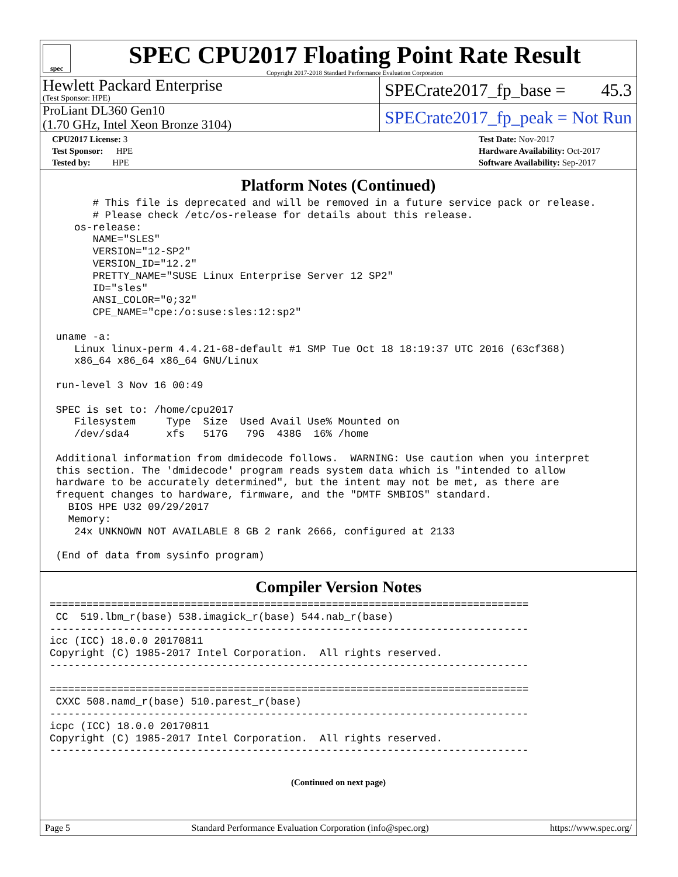spec
SPEC CPU2017 Floating Point Rate Result
Copyright 2017-2018 Standard Performance Evaluation Corporation
Hewlett Packard Enterprise
(Test Sponsor: HPE)
SPECrate2017_fp_base = 45.3
ProLiant DL360 Gen10
(1.70 GHz, Intel Xeon Bronze 3104)
SPECrate2017_fp_peak = Not Run
CPU2017 License: 3
Test Sponsor: HPE
Tested by: HPE
Test Date: Nov-2017
Hardware Availability: Oct-2017
Software Availability: Sep-2017
Platform Notes (Continued)
       # This file is deprecated and will be removed in a future service pack or release.
       # Please check /etc/os-release for details about this release.
    os-release:
       NAME="SLES"
       VERSION="12-SP2"
       VERSION_ID="12.2"
       PRETTY_NAME="SUSE Linux Enterprise Server 12 SP2"
       ID="sles"
       ANSI_COLOR="0;32"
       CPE_NAME="cpe:/o:suse:sles:12:sp2"

 uname -a:
    Linux linux-perm 4.4.21-68-default #1 SMP Tue Oct 18 18:19:37 UTC 2016 (63cf368)
    x86_64 x86_64 x86_64 GNU/Linux

 run-level 3 Nov 16 00:49

 SPEC is set to: /home/cpu2017
    Filesystem     Type  Size  Used Avail Use% Mounted on
    /dev/sda4      xfs   517G   79G  438G  16% /home

 Additional information from dmidecode follows.  WARNING: Use caution when you interpret
 this section. The 'dmidecode' program reads system data which is "intended to allow
 hardware to be accurately determined", but the intent may not be met, as there are
 frequent changes to hardware, firmware, and the "DMTF SMBIOS" standard.
   BIOS HPE U32 09/29/2017
   Memory:
    24x UNKNOWN NOT AVAILABLE 8 GB 2 rank 2666, configured at 2133

 (End of data from sysinfo program)
Compiler Version Notes
==============================================================================
 CC  519.lbm_r(base) 538.imagick_r(base) 544.nab_r(base)
------------------------------------------------------------------------------
icc (ICC) 18.0.0 20170811
Copyright (C) 1985-2017 Intel Corporation.  All rights reserved.
------------------------------------------------------------------------------

==============================================================================
 CXXC 508.namd_r(base) 510.parest_r(base)
------------------------------------------------------------------------------
icpc (ICC) 18.0.0 20170811
Copyright (C) 1985-2017 Intel Corporation.  All rights reserved.
------------------------------------------------------------------------------
(Continued on next page)
Page 5 Standard Performance Evaluation Corporation (info@spec.org) https://www.spec.org/